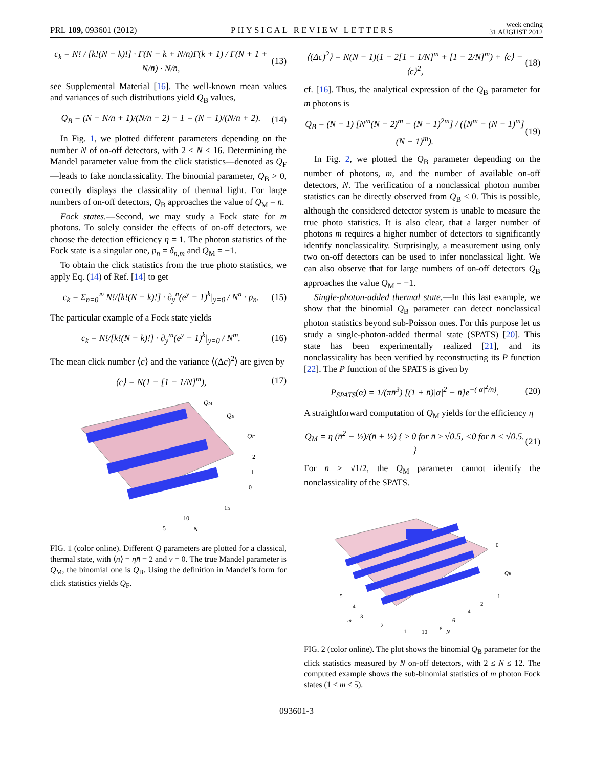PRL 109, 093601 (2012) PHYSICAL REVIEW LETTERS week ending
31 AUGUST 2012
c<sub>k</sub> = N! / [k!(N − k)!] · Γ(N − k + N/n̄)Γ(k + 1) / Γ(N + 1 + N/n̄) · N/n̄, (13)
see Supplemental Material [16]. The well-known mean values and variances of such distributions yield Q<sub>B</sub> values,
Q<sub>B</sub> = (N + N/n̄ + 1)/(N/n̄ + 2) − 1 = (N − 1)/(N/n̄ + 2). (14)
In Fig. 1, we plotted different parameters depending on the number N of on-off detectors, with 2 ≤ N ≤ 16. Determining the Mandel parameter value from the click statistics—denoted as Q<sub>F</sub>—leads to fake nonclassicality. The binomial parameter, Q<sub>B</sub> > 0, correctly displays the classicality of thermal light. For large numbers of on-off detectors, Q<sub>B</sub> approaches the value of Q<sub>M</sub> = n̄.
Fock states.—Second, we may study a Fock state for m photons. To solely consider the effects of on-off detectors, we choose the detection efficiency η = 1. The photon statistics of the Fock state is a singular one, p<sub>n</sub> = δ<sub>n,m</sub> and Q<sub>M</sub> = −1.
To obtain the click statistics from the true photo statistics, we apply Eq. (14) of Ref. [14] to get
c<sub>k</sub> = Σ<sub>n=0</sub><sup>∞</sup> N!/[k!(N − k)!] · ∂<sub>y</sub><sup>n</sup>(e<sup>y</sup> − 1)<sup>k</sup>|<sub>y=0</sub> / N<sup>n</sup> · p<sub>n</sub>. (15)
The particular example of a Fock state yields
c<sub>k</sub> = N!/[k!(N − k)!] · ∂<sub>y</sub><sup>m</sup>(e<sup>y</sup> − 1)<sup>k</sup>|<sub>y=0</sub> / N<sup>m</sup>. (16)
The mean click number ⟨c⟩ and the variance ⟨(Δc)<sup>2</sup>⟩ are given by
⟨c⟩ = N(1 − [1 − 1/N]<sup>m</sup>), (17)
QM
QB
QF
2
1
0
15
10
5
N
FIG. 1 (color online). Different Q parameters are plotted for a classical, thermal state, with ⟨n⟩ = ηn̄ = 2 and ν = 0. The true Mandel parameter is Q<sub>M</sub>, the binomial one is Q<sub>B</sub>. Using the definition in Mandel’s form for click statistics yields Q<sub>F</sub>.
⟨(Δc)<sup>2</sup>⟩ = N(N − 1)(1 − 2[1 − 1/N]<sup>m</sup> + [1 − 2/N]<sup>m</sup>) + ⟨c⟩ − ⟨c⟩<sup>2</sup>, (18)
cf. [16]. Thus, the analytical expression of the Q<sub>B</sub> parameter for m photons is
Q<sub>B</sub> = (N − 1) [N<sup>m</sup>(N − 2)<sup>m</sup> − (N − 1)<sup>2m</sup>] / ([N<sup>m</sup> − (N − 1)<sup>m</sup>](N − 1)<sup>m</sup>). (19)
In Fig. 2, we plotted the Q<sub>B</sub> parameter depending on the number of photons, m, and the number of available on-off detectors, N. The verification of a nonclassical photon number statistics can be directly observed from Q<sub>B</sub> < 0. This is possible, although the considered detector system is unable to measure the true photo statistics. It is also clear, that a larger number of photons m requires a higher number of detectors to significantly identify nonclassicality. Surprisingly, a measurement using only two on-off detectors can be used to infer nonclassical light. We can also observe that for large numbers of on-off detectors Q<sub>B</sub> approaches the value Q<sub>M</sub> = −1.
Single-photon-added thermal state.—In this last example, we show that the binomial Q<sub>B</sub> parameter can detect nonclassical photon statistics beyond sub-Poisson ones. For this purpose let us study a single-photon-added thermal state (SPATS) [20]. This state has been experimentally realized [21], and its nonclassicality has been verified by reconstructing its P function [22]. The P function of the SPATS is given by
P<sub>SPATS</sub>(α) = 1/(πn̄<sup>3</sup>) [(1 + n̄)|α|<sup>2</sup> − n̄]e<sup>−(|α|<sup>2</sup>/n̄)</sup>. (20)
A straightforward computation of Q<sub>M</sub> yields for the efficiency η
Q<sub>M</sub> = η (n̄<sup>2</sup> − ½)/(n̄ + ½) { ≥ 0 for n̄ ≥ √0.5, <0 for n̄ < √0.5. } (21)
For n̄ > √1/2, the Q<sub>M</sub> parameter cannot identify the nonclassicality of the SPATS.
0
QB
−1
5
4
3
m
2
1
2
4
6
8
N
10
FIG. 2 (color online). The plot shows the binomial Q<sub>B</sub> parameter for the click statistics measured by N on-off detectors, with 2 ≤ N ≤ 12. The computed example shows the sub-binomial statistics of m photon Fock states (1 ≤ m ≤ 5).
093601-3